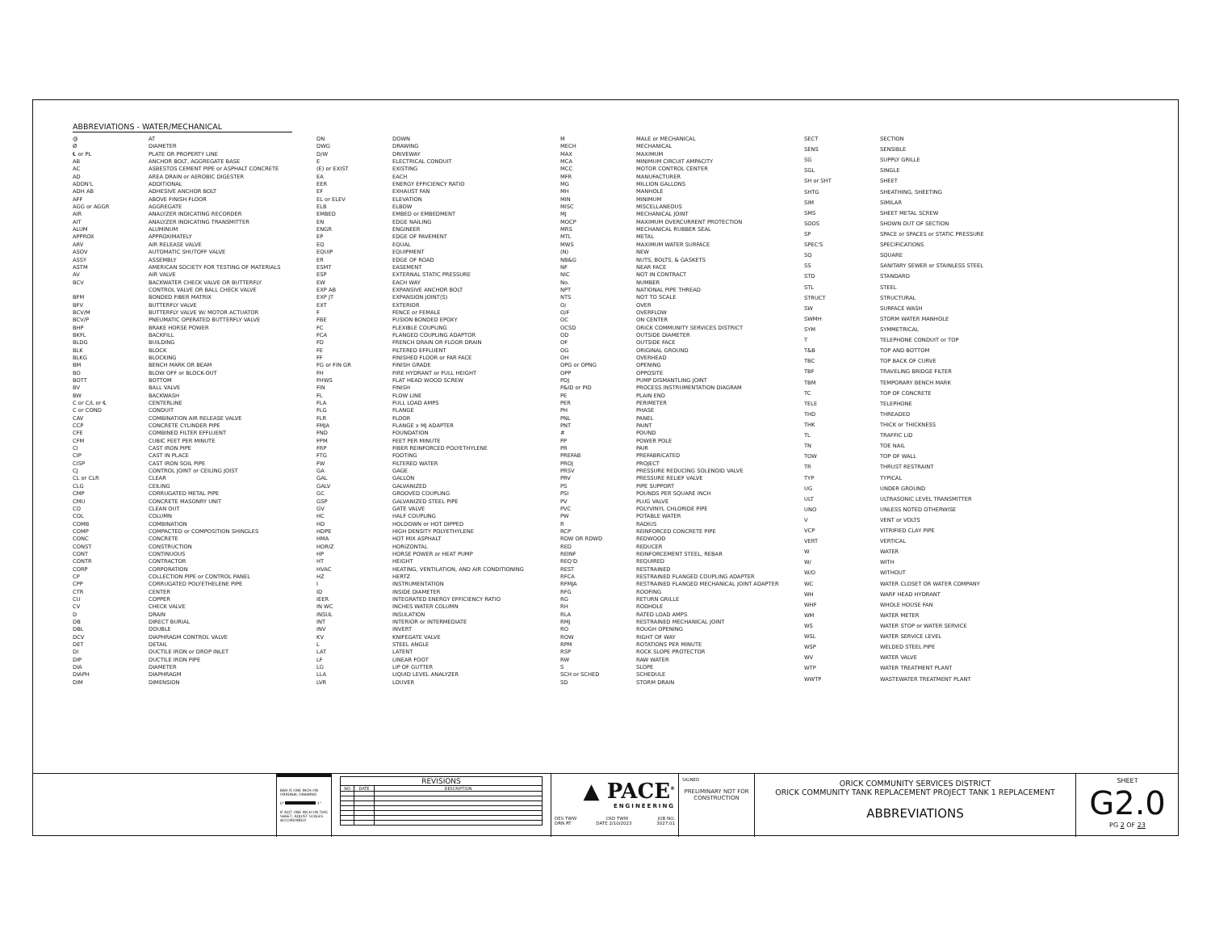ABBREVIATIONS - WATER/MECHANICAL
| @ | AT |
| Ø | DIAMETER |
| ℄ or PL | PLATE OR PROPERTY LINE |
| AB | ANCHOR BOLT, AGGREGATE BASE |
| AC | ASBESTOS CEMENT PIPE or ASPHALT CONCRETE |
| AD | AREA DRAIN or AEROBIC DIGESTER |
| ADDN'L | ADDITIONAL |
| ADH AB | ADHESIVE ANCHOR BOLT |
| AFF | ABOVE FINISH FLOOR |
| AGG or AGGR | AGGREGATE |
| AIR | ANALYZER INDICATING RECORDER |
| AIT | ANALYZER INDICATING TRANSMITTER |
| ALUM | ALUMINUM |
| APPROX | APPROXIMATELY |
| ARV | AIR RELEASE VALVE |
| ASOV | AUTOMATIC SHUTOFF VALVE |
| ASSY | ASSEMBLY |
| ASTM | AMERICAN SOCIETY FOR TESTING OF MATERIALS |
| AV | AIR VALVE |
| BCV | BACKWATER CHECK VALVE OR BUTTERFLY CONTROL VALVE OR BALL CHECK VALVE |
| BFM | BONDED FIBER MATRIX |
| BFV | BUTTERFLY VALVE |
| BCV/M | BUTTERFLY VALVE W/ MOTOR ACTUATOR |
| BCV/P | PNEUMATIC OPERATED BUTTERFLY VALVE |
| BHP | BRAKE HORSE POWER |
| BKFL | BACKFILL |
| BLDG | BUILDING |
| BLK | BLOCK |
| BLKG | BLOCKING |
| BM | BENCH MARK OR BEAM |
| BO | BLOW OFF or BLOCK-OUT |
| BOTT | BOTTOM |
| BV | BALL VALVE |
| BW | BACKWASH |
| C or C/L or ℄ | CENTERLINE |
| C or COND | CONDUIT |
| CAV | COMBINATION AIR RELEASE VALVE |
| CCP | CONCRETE CYLINDER PIPE |
| CFE | COMBINED FILTER EFFLUENT |
| CFM | CUBIC FEET PER MINUTE |
| CI | CAST IRON PIPE |
| CIP | CAST IN PLACE |
| CISP | CAST IRON SOIL PIPE |
| CJ | CONTROL JOINT or CEILING JOIST |
| CL or CLR | CLEAR |
| CLG | CEILING |
| CMP | CORRUGATED METAL PIPE |
| CMU | CONCRETE MASONRY UNIT |
| CO | CLEAN OUT |
| COL | COLUMN |
| COMB | COMBINATION |
| COMP | COMPACTED or COMPOSITION SHINGLES |
| CONC | CONCRETE |
| CONST | CONSTRUCTION |
| CONT | CONTINUOUS |
| CONTR | CONTRACTOR |
| CORP | CORPORATION |
| CP | COLLECTION PIPE or CONTROL PANEL |
| CPP | CORRUGATED POLYETHELENE PIPE |
| CTR | CENTER |
| CU | COPPER |
| CV | CHECK VALVE |
| D | DRAIN |
| DB | DIRECT BURIAL |
| DBL | DOUBLE |
| DCV | DIAPHRAGM CONTROL VALVE |
| DET | DETAIL |
| DI | DUCTILE IRON or DROP INLET |
| DIP | DUCTILE IRON PIPE |
| DIA | DIAMETER |
| DIAPH | DIAPHRAGM |
| DIM | DIMENSION |
| DN | DOWN |
| DWG | DRAWING |
| D/W | DRIVEWAY |
| E | ELECTRICAL CONDUIT |
| (E) or EXIST | EXISTING |
| EA | EACH |
| EER | ENERGY EFFICIENCY RATIO |
| EF | EXHAUST FAN |
| EL or ELEV | ELEVATION |
| ELB | ELBOW |
| EMBED | EMBED or EMBEDMENT |
| EN | EDGE NAILING |
| ENGR | ENGINEER |
| EP | EDGE OF PAVEMENT |
| EQ | EQUAL |
| EQUIP | EQUIPMENT |
| ER | EDGE OF ROAD |
| ESMT | EASEMENT |
| ESP | EXTERNAL STATIC PRESSURE |
| EW | EACH WAY |
| EXP AB | EXPANSIVE ANCHOR BOLT |
| EXP JT | EXPANSION JOINT(S) |
| EXT | EXTERIOR |
| F | FENCE or FEMALE |
| FBE | FUSION BONDED EPOXY |
| FC | FLEXIBLE COUPLING |
| FCA | FLANGED COUPLING ADAPTOR |
| FD | FRENCH DRAIN OR FLOOR DRAIN |
| FE | FILTERED EFFLUENT |
| FF | FINISHED FLOOR or FAR FACE |
| FG or FIN GR | FINISH GRADE |
| FH | FIRE HYDRANT or FULL HEIGHT |
| FHWS | FLAT HEAD WOOD SCREW |
| FIN | FINISH |
| FL | FLOW LINE |
| FLA | FULL LOAD AMPS |
| FLG | FLANGE |
| FLR | FLOOR |
| FMJA | FLANGE x MJ ADAPTER |
| FND | FOUNDATION |
| FPM | FEET PER MINUTE |
| FRP | FIBER REINFORCED POLYETHYLENE |
| FTG | FOOTING |
| FW | FILTERED WATER |
| GA | GAGE |
| GAL | GALLON |
| GALV | GALVANIZED |
| GC | GROOVED COUPLING |
| GSP | GALVANIZED STEEL PIPE |
| GV | GATE VALVE |
| HC | HALF COUPLING |
| HD | HOLDOWN or HOT DIPPED |
| HDPE | HIGH DENSITY POLYETHYLENE |
| HMA | HOT MIX ASPHALT |
| HORIZ | HORIZONTAL |
| HP | HORSE POWER or HEAT PUMP |
| HT | HEIGHT |
| HVAC | HEATING, VENTILATION, AND AIR CONDITIONING |
| HZ | HERTZ |
| I | INSTRUMENTATION |
| ID | INSIDE DIAMETER |
| IEER | INTEGRATED ENERGY EFFICIENCY RATIO |
| IN WC | INCHES WATER COLUMN |
| INSUL | INSULATION |
| INT | INTERIOR or INTERMEDIATE |
| INV | INVERT |
| KV | KNIFEGATE VALVE |
| L | STEEL ANGLE |
| LAT | LATENT |
| LF | LINEAR FOOT |
| LG | LIP OF GUTTER |
| LLA | LIQUID LEVEL ANALYZER |
| LVR | LOUVER |
| M | MALE or MECHANICAL |
| MECH | MECHANICAL |
| MAX | MAXIMUM |
| MCA | MINIMUM CIRCUIT AMPACITY |
| MCC | MOTOR CONTROL CENTER |
| MFR | MANUFACTURER |
| MG | MILLION GALLONS |
| MH | MANHOLE |
| MIN | MINIMUM |
| MISC | MISCELLANEOUS |
| MJ | MECHANICAL JOINT |
| MOCP | MAXIMUM OVERCURRENT PROTECTION |
| MRS | MECHANICAL RUBBER SEAL |
| MTL | METAL |
| MWS | MAXIMUM WATER SURFACE |
| (N) | NEW |
| NB&G | NUTS, BOLTS, & GASKETS |
| NF | NEAR FACE |
| NIC | NOT IN CONTRACT |
| No. | NUMBER |
| NPT | NATIONAL PIPE THREAD |
| NTS | NOT TO SCALE |
| O/ | OVER |
| O/F | OVERFLOW |
| OC | ON CENTER |
| OCSD | ORICK COMMUNITY SERVICES DISTRICT |
| OD | OUTSIDE DIAMETER |
| OF | OUTSIDE FACE |
| OG | ORIGINAL GROUND |
| OH | OVERHEAD |
| OPG or OPNG | OPENING |
| OPP | OPPOSITE |
| PDJ | PUMP DISMANTLING JOINT |
| P&ID or PID | PROCESS INSTRUMENTATION DIAGRAM |
| PE | PLAIN END |
| PER | PERIMETER |
| PH | PHASE |
| PNL | PANEL |
| PNT | PAINT |
| # | POUND |
| PP | POWER POLE |
| PR | PAIR |
| PREFAB | PREFABRICATED |
| PROJ | PROJECT |
| PRSV | PRESSURE REDUCING SOLENOID VALVE |
| PRV | PRESSURE RELIEF VALVE |
| PS | PIPE SUPPORT |
| PSI | POUNDS PER SQUARE INCH |
| PV | PLUG VALVE |
| PVC | POLYVINYL CHLORIDE PIPE |
| PW | POTABLE WATER |
| R | RADIUS |
| RCP | REINFORCED CONCRETE PIPE |
| RDW OR RDWD | REDWOOD |
| RED | REDUCER |
| REINF | REINFORCEMENT STEEL, REBAR |
| REQ'D | REQUIRED |
| REST | RESTRAINED |
| RFCA | RESTRAINED FLANGED COUPLING ADAPTER |
| RFMJA | RESTRAINED FLANGED MECHANICAL JOINT ADAPTER |
| RFG | ROOFING |
| RG | RETURN GRILLE |
| RH | RODHOLE |
| RLA | RATED LOAD AMPS |
| RMJ | RESTRAINED MECHANICAL JOINT |
| RO | ROUGH OPENING |
| ROW | RIGHT OF WAY |
| RPM | ROTATIONS PER MINUTE |
| RSP | ROCK SLOPE PROTECTOR |
| RW | RAW WATER |
| S | SLOPE |
| SCH or SCHED | SCHEDULE |
| SD | STORM DRAIN |
| SECT | SECTION |
| SENS | SENSIBLE |
| SG | SUPPLY GRILLE |
| SGL | SINGLE |
| SH or SHT | SHEET |
| SHTG | SHEATHING, SHEETING |
| SIM | SIMILAR |
| SMS | SHEET METAL SCREW |
| SOOS | SHOWN OUT OF SECTION |
| SP | SPACE or SPACES or STATIC PRESSURE |
| SPEC'S | SPECIFICATIONS |
| SQ | SQUARE |
| SS | SANITARY SEWER or STAINLESS STEEL |
| STD | STANDARD |
| STL | STEEL |
| STRUCT | STRUCTURAL |
| SW | SURFACE WASH |
| SWMH | STORM WATER MANHOLE |
| SYM | SYMMETRICAL |
| T | TELEPHONE CONDUIT or TOP |
| T&B | TOP AND BOTTOM |
| TBC | TOP BACK OF CURVE |
| TBF | TRAVELING BRIDGE FILTER |
| TBM | TEMPORARY BENCH MARK |
| TC | TOP OF CONCRETE |
| TELE | TELEPHONE |
| THD | THREADED |
| THK | THICK or THICKNESS |
| TL | TRAFFIC LID |
| TN | TOE NAIL |
| TOW | TOP OF WALL |
| TR | THRUST RESTRAINT |
| TYP | TYPICAL |
| UG | UNDER GROUND |
| ULT | ULTRASONIC LEVEL TRANSMITTER |
| UNO | UNLESS NOTED OTHERWISE |
| V | VENT or VOLTS |
| VCP | VITRIFIED CLAY PIPE |
| VERT | VERTICAL |
| W | WATER |
| W/ | WITH |
| W/O | WITHOUT |
| WC | WATER CLOSET OR WATER COMPANY |
| WH | WARF HEAD HYDRANT |
| WHF | WHOLE HOUSE FAN |
| WM | WATER METER |
| WS | WATER STOP or WATER SERVICE |
| WSL | WATER SERVICE LEVEL |
| WSP | WELDED STEEL PIPE |
| WV | WATER VALVE |
| WTP | WATER TREATMENT PLANT |
| WWTP | WASTEWATER TREATMENT PLANT |
BAR IS ONE INCH ON ORIGINAL DRAWING
0" 1"
IF NOT ONE INCH ON THIS SHEET, ADJUST SCALES ACCORDINGLY.
REVISIONS
| NO | DATE | DESCRIPTION |
| --- | --- | --- |
▲ PACE<sup>®</sup>
ENGINEERING
DES TWW CKD TWW JOB NO.
DRN RT DATE 2/10/2023 3027.01
SIGNED
PRELIMINARY NOT FOR CONSTRUCTION
ORICK COMMUNITY SERVICES DISTRICT
ORICK COMMUNITY TANK REPLACEMENT PROJECT TANK 1 REPLACEMENT
ABBREVIATIONS
SHEET
G2.0
PG 2 OF 23